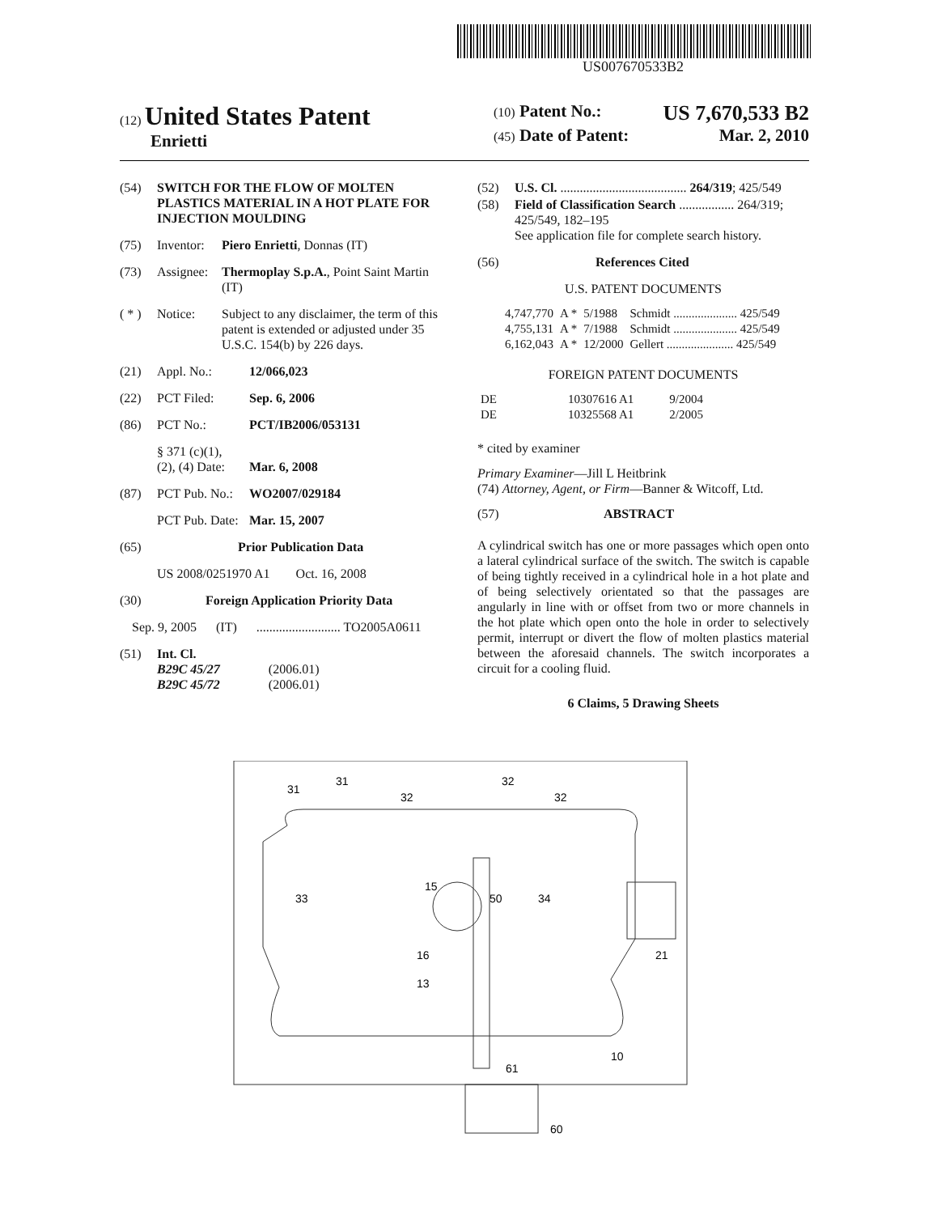US007670533B2
(12) United States Patent
Enrietti
(10) Patent No.: US 7,670,533 B2
(45) Date of Patent: Mar. 2, 2010
(54) SWITCH FOR THE FLOW OF MOLTEN PLASTICS MATERIAL IN A HOT PLATE FOR INJECTION MOULDING
(75) Inventor: Piero Enrietti, Donnas (IT)
(73) Assignee: Thermoplay S.p.A., Point Saint Martin (IT)
( * ) Notice: Subject to any disclaimer, the term of this patent is extended or adjusted under 35 U.S.C. 154(b) by 226 days.
(21) Appl. No.: 12/066,023
(22) PCT Filed: Sep. 6, 2006
(86) PCT No.: PCT/IB2006/053131
§ 371 (c)(1),
(2), (4) Date:
Mar. 6, 2008
(87) PCT Pub. No.: WO2007/029184
PCT Pub. Date: Mar. 15, 2007
(65) Prior Publication Data
US 2008/0251970 A1 Oct. 16, 2008
(30) Foreign Application Priority Data
Sep. 9, 2005 (IT) .......................... TO2005A0611
(51) Int. Cl.
B29C 45/27 (2006.01)
B29C 45/72 (2006.01)
(52) U.S. Cl. ....................................... 264/319; 425/549
(58) Field of Classification Search ................. 264/319; 425/549, 182–195
See application file for complete search history.
(56) References Cited
U.S. PATENT DOCUMENTS
| 4,747,770 | A * | 5/1988 | Schmidt ..................... 425/549 |
| 4,755,131 | A * | 7/1988 | Schmidt ..................... 425/549 |
| 6,162,043 | A * | 12/2000 | Gellert ...................... 425/549 |
FOREIGN PATENT DOCUMENTS
| DE | 10307616 A1 | 9/2004 |
| DE | 10325568 A1 | 2/2005 |
* cited by examiner
Primary Examiner—Jill L Heitbrink
(74) Attorney, Agent, or Firm—Banner & Witcoff, Ltd.
(57) ABSTRACT
A cylindrical switch has one or more passages which open onto a lateral cylindrical surface of the switch. The switch is capable of being tightly received in a cylindrical hole in a hot plate and of being selectively orientated so that the passages are angularly in line with or offset from two or more channels in the hot plate which open onto the hole in order to selectively permit, interrupt or divert the flow of molten plastics material between the aforesaid channels. The switch incorporates a circuit for a cooling fluid.
6 Claims, 5 Drawing Sheets
31
31
32
32
32
15
50
33
34
16
13
21
10
61
60